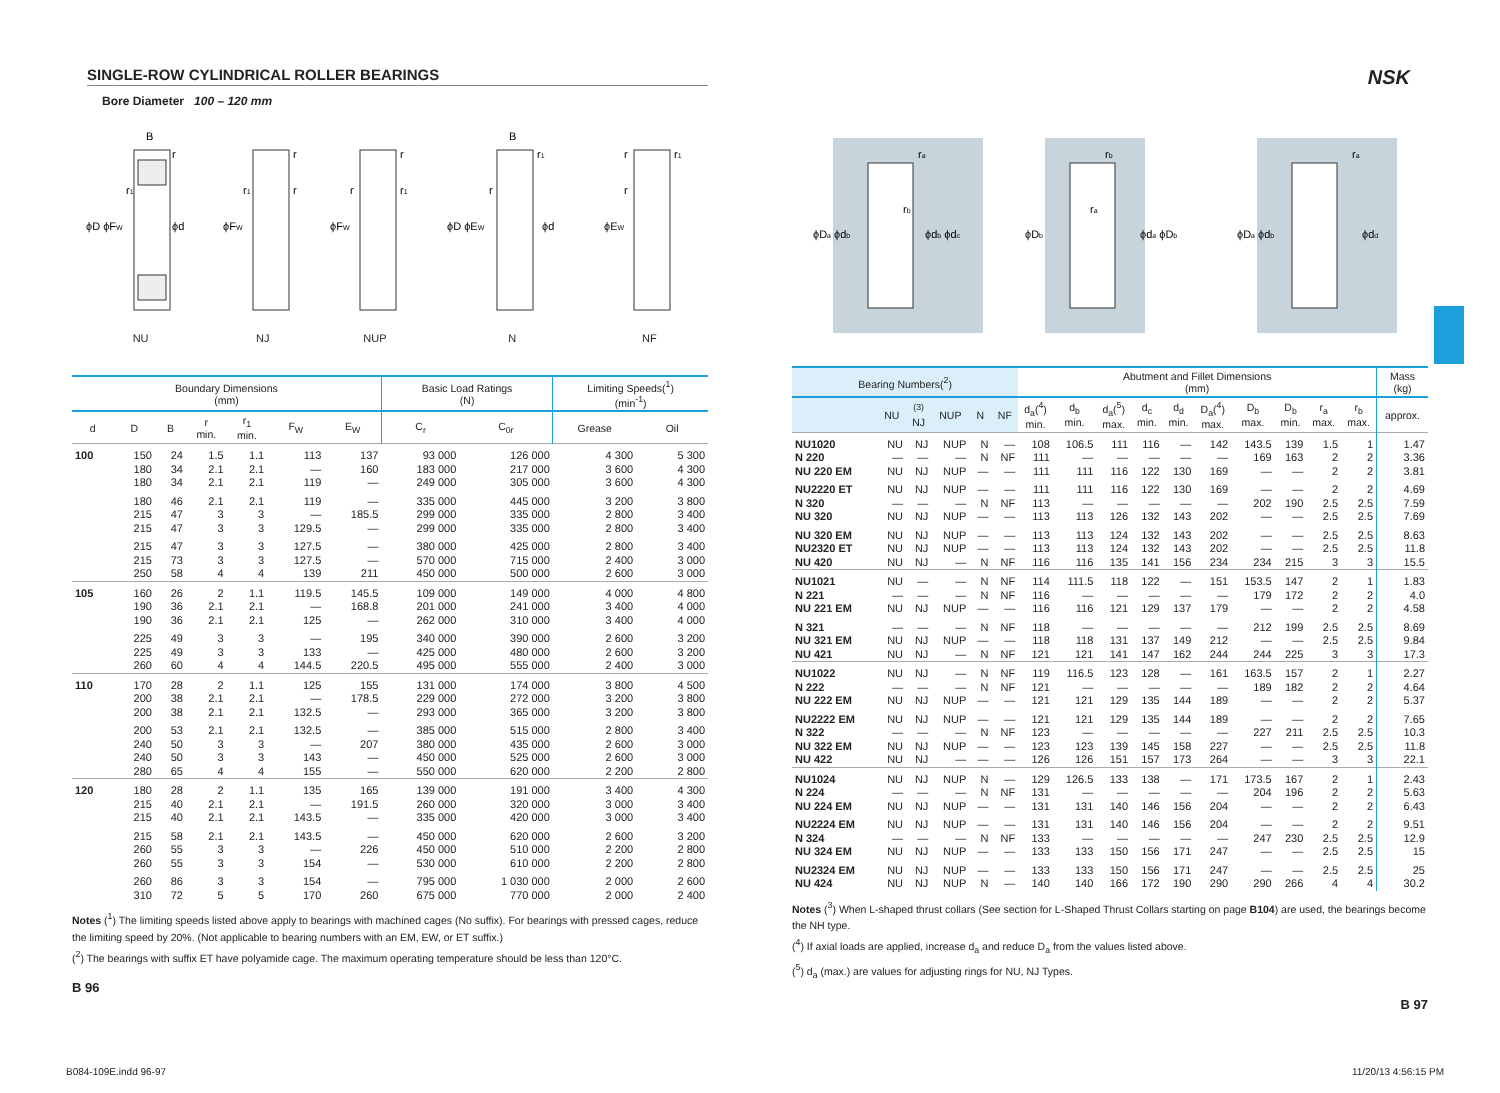NSK
SINGLE-ROW CYLINDRICAL ROLLER BEARINGS
Bore Diameter 100 – 120 mm
B
r
r1
ϕD ϕFW
ϕd
NU
r
r1
r
ϕFW
NJ
r
r
r1
ϕFW
NUP
B
r1
r
ϕD ϕEW
ϕd
N
r
r1
r
ϕEW
NF
| Boundary Dimensions (mm) | | | | | | | Basic Load Ratings (N) | | Limiting Speeds(<sup>1</sup>) (min<sup>-1</sup>) | |
| --- | --- | --- | --- | --- | --- | --- | --- | --- | --- | --- |
| d | D | B | r min. | r<sub>1</sub> min. | F<sub>W</sub> | E<sub>W</sub> | C<sub>r</sub> | C<sub>0r</sub> | Grease | Oil |
| 100 | 150 | 24 | 1.5 | 1.1 | 113 | 137 | 93 000 | 126 000 | 4 300 | 5 300 |
| | 180 | 34 | 2.1 | 2.1 | — | 160 | 183 000 | 217 000 | 3 600 | 4 300 |
| | 180 | 34 | 2.1 | 2.1 | 119 | — | 249 000 | 305 000 | 3 600 | 4 300 |
| | 180 | 46 | 2.1 | 2.1 | 119 | — | 335 000 | 445 000 | 3 200 | 3 800 |
| | 215 | 47 | 3 | 3 | — | 185.5 | 299 000 | 335 000 | 2 800 | 3 400 |
| | 215 | 47 | 3 | 3 | 129.5 | — | 299 000 | 335 000 | 2 800 | 3 400 |
| | 215 | 47 | 3 | 3 | 127.5 | — | 380 000 | 425 000 | 2 800 | 3 400 |
| | 215 | 73 | 3 | 3 | 127.5 | — | 570 000 | 715 000 | 2 400 | 3 000 |
| | 250 | 58 | 4 | 4 | 139 | 211 | 450 000 | 500 000 | 2 600 | 3 000 |
| 105 | 160 | 26 | 2 | 1.1 | 119.5 | 145.5 | 109 000 | 149 000 | 4 000 | 4 800 |
| | 190 | 36 | 2.1 | 2.1 | — | 168.8 | 201 000 | 241 000 | 3 400 | 4 000 |
| | 190 | 36 | 2.1 | 2.1 | 125 | — | 262 000 | 310 000 | 3 400 | 4 000 |
| | 225 | 49 | 3 | 3 | — | 195 | 340 000 | 390 000 | 2 600 | 3 200 |
| | 225 | 49 | 3 | 3 | 133 | — | 425 000 | 480 000 | 2 600 | 3 200 |
| | 260 | 60 | 4 | 4 | 144.5 | 220.5 | 495 000 | 555 000 | 2 400 | 3 000 |
| 110 | 170 | 28 | 2 | 1.1 | 125 | 155 | 131 000 | 174 000 | 3 800 | 4 500 |
| | 200 | 38 | 2.1 | 2.1 | — | 178.5 | 229 000 | 272 000 | 3 200 | 3 800 |
| | 200 | 38 | 2.1 | 2.1 | 132.5 | — | 293 000 | 365 000 | 3 200 | 3 800 |
| | 200 | 53 | 2.1 | 2.1 | 132.5 | — | 385 000 | 515 000 | 2 800 | 3 400 |
| | 240 | 50 | 3 | 3 | — | 207 | 380 000 | 435 000 | 2 600 | 3 000 |
| | 240 | 50 | 3 | 3 | 143 | — | 450 000 | 525 000 | 2 600 | 3 000 |
| | 280 | 65 | 4 | 4 | 155 | — | 550 000 | 620 000 | 2 200 | 2 800 |
| 120 | 180 | 28 | 2 | 1.1 | 135 | 165 | 139 000 | 191 000 | 3 400 | 4 300 |
| | 215 | 40 | 2.1 | 2.1 | — | 191.5 | 260 000 | 320 000 | 3 000 | 3 400 |
| | 215 | 40 | 2.1 | 2.1 | 143.5 | — | 335 000 | 420 000 | 3 000 | 3 400 |
| | 215 | 58 | 2.1 | 2.1 | 143.5 | — | 450 000 | 620 000 | 2 600 | 3 200 |
| | 260 | 55 | 3 | 3 | — | 226 | 450 000 | 510 000 | 2 200 | 2 800 |
| | 260 | 55 | 3 | 3 | 154 | — | 530 000 | 610 000 | 2 200 | 2 800 |
| | 260 | 86 | 3 | 3 | 154 | — | 795 000 | 1 030 000 | 2 000 | 2 600 |
| | 310 | 72 | 5 | 5 | 170 | 260 | 675 000 | 770 000 | 2 000 | 2 400 |
Notes (<sup>1</sup>) The limiting speeds listed above apply to bearings with machined cages (No suffix). For bearings with pressed cages, reduce the limiting speed by 20%. (Not applicable to bearing numbers with an EM, EW, or ET suffix.)
(<sup>2</sup>) The bearings with suffix ET have polyamide cage. The maximum operating temperature should be less than 120°C.
B 96
ra
rb
ϕDa ϕdb
ϕdb ϕdc
rb
ra
ϕDb
ϕda ϕDb
ra
ϕDa ϕdb
ϕdd
| Bearing Numbers(<sup>2</sup>) | | | | | | Abutment and Fillet Dimensions (mm) | | | | | | | | | | Mass (kg) |
| --- | --- | --- | --- | --- | --- | --- | --- | --- | --- | --- | --- | --- | --- | --- | --- | --- |
| | NU | <sup>(3)</sup> NJ | NUP | N | NF | d<sub>a</sub>(<sup>4</sup>) min. | d<sub>b</sub> min. | d<sub>a</sub>(<sup>5</sup>) max. | d<sub>c</sub> min. | d<sub>d</sub> min. | D<sub>a</sub>(<sup>4</sup>) max. | D<sub>b</sub> max. | D<sub>b</sub> min. | r<sub>a</sub> max. | r<sub>b</sub> max. | approx. |
| NU1020 | NU | NJ | NUP | N | — | 108 | 106.5 | 111 | 116 | — | 142 | 143.5 | 139 | 1.5 | 1 | 1.47 |
| N 220 | — | — | — | N | NF | 111 | — | — | — | — | — | 169 | 163 | 2 | 2 | 3.36 |
| NU 220 EM | NU | NJ | NUP | — | — | 111 | 111 | 116 | 122 | 130 | 169 | — | — | 2 | 2 | 3.81 |
| NU2220 ET | NU | NJ | NUP | — | — | 111 | 111 | 116 | 122 | 130 | 169 | — | — | 2 | 2 | 4.69 |
| N 320 | — | — | — | N | NF | 113 | — | — | — | — | — | 202 | 190 | 2.5 | 2.5 | 7.59 |
| NU 320 | NU | NJ | NUP | — | — | 113 | 113 | 126 | 132 | 143 | 202 | — | — | 2.5 | 2.5 | 7.69 |
| NU 320 EM | NU | NJ | NUP | — | — | 113 | 113 | 124 | 132 | 143 | 202 | — | — | 2.5 | 2.5 | 8.63 |
| NU2320 ET | NU | NJ | NUP | — | — | 113 | 113 | 124 | 132 | 143 | 202 | — | — | 2.5 | 2.5 | 11.8 |
| NU 420 | NU | NJ | — | N | NF | 116 | 116 | 135 | 141 | 156 | 234 | 234 | 215 | 3 | 3 | 15.5 |
| NU1021 | NU | — | — | N | NF | 114 | 111.5 | 118 | 122 | — | 151 | 153.5 | 147 | 2 | 1 | 1.83 |
| N 221 | — | — | — | N | NF | 116 | — | — | — | — | — | 179 | 172 | 2 | 2 | 4.0 |
| NU 221 EM | NU | NJ | NUP | — | — | 116 | 116 | 121 | 129 | 137 | 179 | — | — | 2 | 2 | 4.58 |
| N 321 | — | — | — | N | NF | 118 | — | — | — | — | — | 212 | 199 | 2.5 | 2.5 | 8.69 |
| NU 321 EM | NU | NJ | NUP | — | — | 118 | 118 | 131 | 137 | 149 | 212 | — | — | 2.5 | 2.5 | 9.84 |
| NU 421 | NU | NJ | — | N | NF | 121 | 121 | 141 | 147 | 162 | 244 | 244 | 225 | 3 | 3 | 17.3 |
| NU1022 | NU | NJ | — | N | NF | 119 | 116.5 | 123 | 128 | — | 161 | 163.5 | 157 | 2 | 1 | 2.27 |
| N 222 | — | — | — | N | NF | 121 | — | — | — | — | — | 189 | 182 | 2 | 2 | 4.64 |
| NU 222 EM | NU | NJ | NUP | — | — | 121 | 121 | 129 | 135 | 144 | 189 | — | — | 2 | 2 | 5.37 |
| NU2222 EM | NU | NJ | NUP | — | — | 121 | 121 | 129 | 135 | 144 | 189 | — | — | 2 | 2 | 7.65 |
| N 322 | — | — | — | N | NF | 123 | — | — | — | — | — | 227 | 211 | 2.5 | 2.5 | 10.3 |
| NU 322 EM | NU | NJ | NUP | — | — | 123 | 123 | 139 | 145 | 158 | 227 | — | — | 2.5 | 2.5 | 11.8 |
| NU 422 | NU | NJ | — | — | — | 126 | 126 | 151 | 157 | 173 | 264 | — | — | 3 | 3 | 22.1 |
| NU1024 | NU | NJ | NUP | N | — | 129 | 126.5 | 133 | 138 | — | 171 | 173.5 | 167 | 2 | 1 | 2.43 |
| N 224 | — | — | — | N | NF | 131 | — | — | — | — | — | 204 | 196 | 2 | 2 | 5.63 |
| NU 224 EM | NU | NJ | NUP | — | — | 131 | 131 | 140 | 146 | 156 | 204 | — | — | 2 | 2 | 6.43 |
| NU2224 EM | NU | NJ | NUP | — | — | 131 | 131 | 140 | 146 | 156 | 204 | — | — | 2 | 2 | 9.51 |
| N 324 | — | — | — | N | NF | 133 | — | — | — | — | — | 247 | 230 | 2.5 | 2.5 | 12.9 |
| NU 324 EM | NU | NJ | NUP | — | — | 133 | 133 | 150 | 156 | 171 | 247 | — | — | 2.5 | 2.5 | 15 |
| NU2324 EM | NU | NJ | NUP | — | — | 133 | 133 | 150 | 156 | 171 | 247 | — | — | 2.5 | 2.5 | 25 |
| NU 424 | NU | NJ | NUP | N | — | 140 | 140 | 166 | 172 | 190 | 290 | 290 | 266 | 4 | 4 | 30.2 |
Notes (<sup>3</sup>) When L-shaped thrust collars (See section for L-Shaped Thrust Collars starting on page B104) are used, the bearings become the NH type.
(<sup>4</sup>) If axial loads are applied, increase d<sub>a</sub> and reduce D<sub>a</sub> from the values listed above.
(<sup>5</sup>) d<sub>a</sub> (max.) are values for adjusting rings for NU, NJ Types.
B 97
B084-109E.indd 96-97 11/20/13 4:56:15 PM